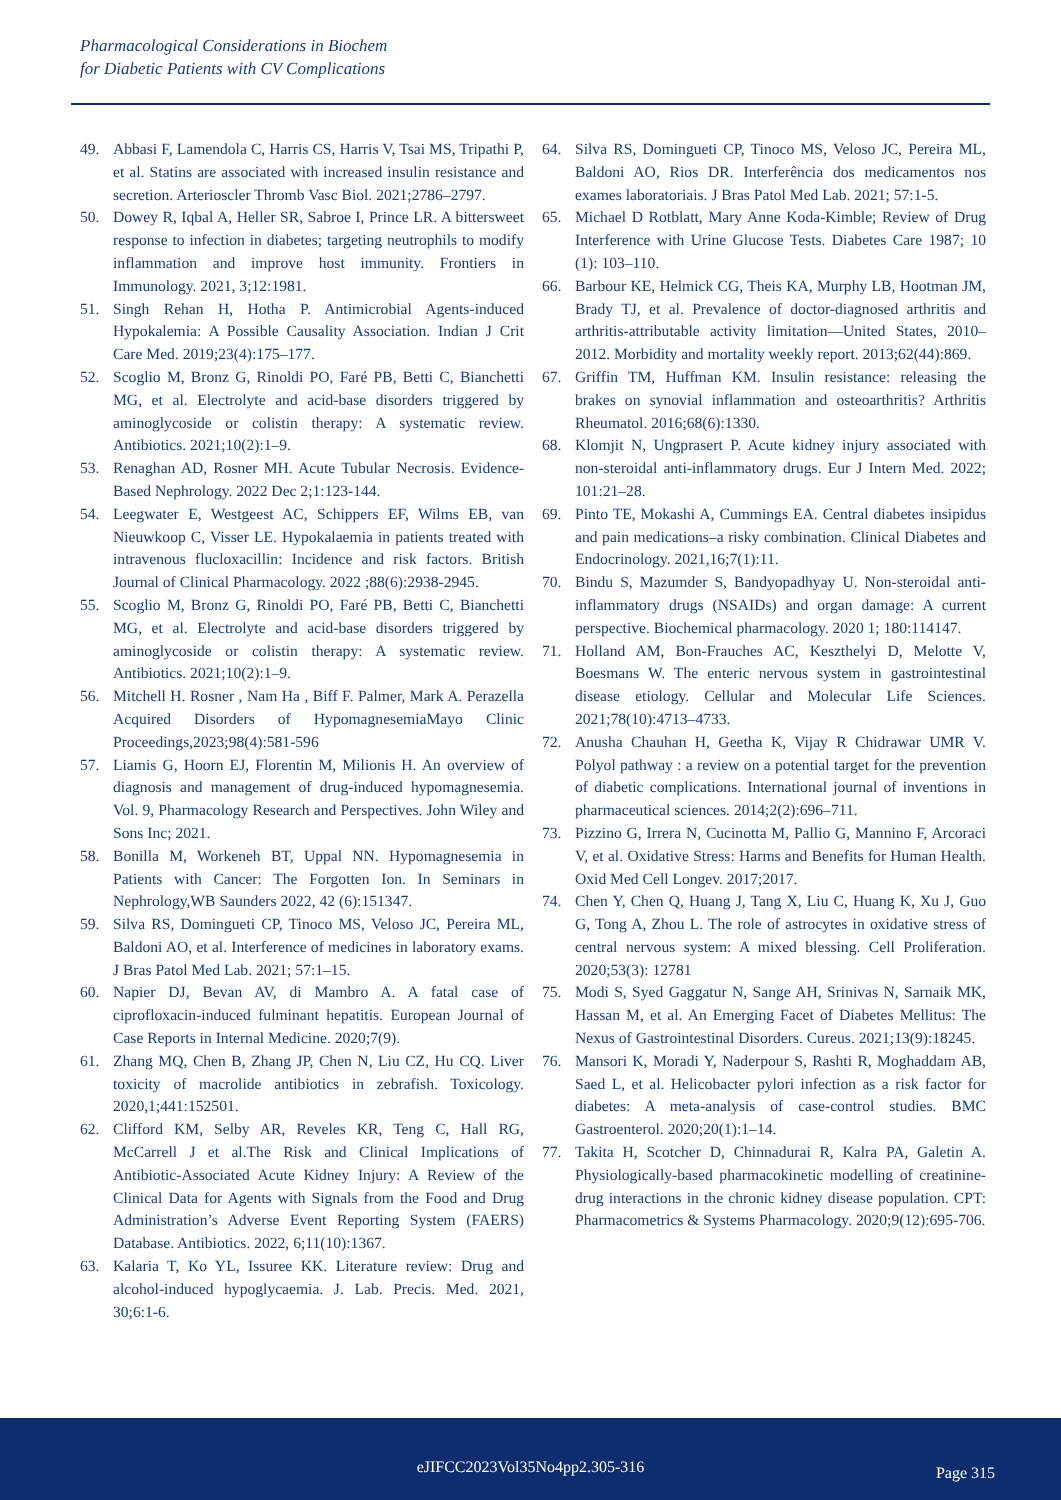Pharmacological Considerations in Biochem
for Diabetic Patients with CV Complications
49. Abbasi F, Lamendola C, Harris CS, Harris V, Tsai MS, Tripathi P, et al. Statins are associated with increased insulin resistance and secretion. Arterioscler Thromb Vasc Biol. 2021;2786–2797.
50. Dowey R, Iqbal A, Heller SR, Sabroe I, Prince LR. A bittersweet response to infection in diabetes; targeting neutrophils to modify inflammation and improve host immunity. Frontiers in Immunology. 2021, 3;12:1981.
51. Singh Rehan H, Hotha P. Antimicrobial Agents-induced Hypokalemia: A Possible Causality Association. Indian J Crit Care Med. 2019;23(4):175–177.
52. Scoglio M, Bronz G, Rinoldi PO, Faré PB, Betti C, Bianchetti MG, et al. Electrolyte and acid-base disorders triggered by aminoglycoside or colistin therapy: A systematic review. Antibiotics. 2021;10(2):1–9.
53. Renaghan AD, Rosner MH. Acute Tubular Necrosis. Evidence-Based Nephrology. 2022 Dec 2;1:123-144.
54. Leegwater E, Westgeest AC, Schippers EF, Wilms EB, van Nieuwkoop C, Visser LE. Hypokalaemia in patients treated with intravenous flucloxacillin: Incidence and risk factors. British Journal of Clinical Pharmacology. 2022 ;88(6):2938-2945.
55. Scoglio M, Bronz G, Rinoldi PO, Faré PB, Betti C, Bianchetti MG, et al. Electrolyte and acid-base disorders triggered by aminoglycoside or colistin therapy: A systematic review. Antibiotics. 2021;10(2):1–9.
56. Mitchell H. Rosner , Nam Ha , Biff F. Palmer, Mark A. Perazella Acquired Disorders of HypomagnesemiaMayo Clinic Proceedings,2023;98(4):581-596
57. Liamis G, Hoorn EJ, Florentin M, Milionis H. An overview of diagnosis and management of drug-induced hypomagnesemia. Vol. 9, Pharmacology Research and Perspectives. John Wiley and Sons Inc; 2021.
58. Bonilla M, Workeneh BT, Uppal NN. Hypomagnesemia in Patients with Cancer: The Forgotten Ion. In Seminars in Nephrology,WB Saunders 2022, 42 (6):151347.
59. Silva RS, Domingueti CP, Tinoco MS, Veloso JC, Pereira ML, Baldoni AO, et al. Interference of medicines in laboratory exams. J Bras Patol Med Lab. 2021; 57:1–15.
60. Napier DJ, Bevan AV, di Mambro A. A fatal case of ciprofloxacin-induced fulminant hepatitis. European Journal of Case Reports in Internal Medicine. 2020;7(9).
61. Zhang MQ, Chen B, Zhang JP, Chen N, Liu CZ, Hu CQ. Liver toxicity of macrolide antibiotics in zebrafish. Toxicology. 2020,1;441:152501.
62. Clifford KM, Selby AR, Reveles KR, Teng C, Hall RG, McCarrell J et al.The Risk and Clinical Implications of Antibiotic-Associated Acute Kidney Injury: A Review of the Clinical Data for Agents with Signals from the Food and Drug Administration’s Adverse Event Reporting System (FAERS) Database. Antibiotics. 2022, 6;11(10):1367.
63. Kalaria T, Ko YL, Issuree KK. Literature review: Drug and alcohol-induced hypoglycaemia. J. Lab. Precis. Med. 2021, 30;6:1-6.
64. Silva RS, Domingueti CP, Tinoco MS, Veloso JC, Pereira ML, Baldoni AO, Rios DR. Interferência dos medicamentos nos exames laboratoriais. J Bras Patol Med Lab. 2021; 57:1-5.
65. Michael D Rotblatt, Mary Anne Koda-Kimble; Review of Drug Interference with Urine Glucose Tests. Diabetes Care 1987; 10 (1): 103–110.
66. Barbour KE, Helmick CG, Theis KA, Murphy LB, Hootman JM, Brady TJ, et al. Prevalence of doctor-diagnosed arthritis and arthritis-attributable activity limitation—United States, 2010–2012. Morbidity and mortality weekly report. 2013;62(44):869.
67. Griffin TM, Huffman KM. Insulin resistance: releasing the brakes on synovial inflammation and osteoarthritis? Arthritis Rheumatol. 2016;68(6):1330.
68. Klomjit N, Ungprasert P. Acute kidney injury associated with non-steroidal anti-inflammatory drugs. Eur J Intern Med. 2022; 101:21–28.
69. Pinto TE, Mokashi A, Cummings EA. Central diabetes insipidus and pain medications–a risky combination. Clinical Diabetes and Endocrinology. 2021,16;7(1):11.
70. Bindu S, Mazumder S, Bandyopadhyay U. Non-steroidal anti-inflammatory drugs (NSAIDs) and organ damage: A current perspective. Biochemical pharmacology. 2020 1; 180:114147.
71. Holland AM, Bon-Frauches AC, Keszthelyi D, Melotte V, Boesmans W. The enteric nervous system in gastrointestinal disease etiology. Cellular and Molecular Life Sciences. 2021;78(10):4713–4733.
72. Anusha Chauhan H, Geetha K, Vijay R Chidrawar UMR V. Polyol pathway : a review on a potential target for the prevention of diabetic complications. International journal of inventions in pharmaceutical sciences. 2014;2(2):696–711.
73. Pizzino G, Irrera N, Cucinotta M, Pallio G, Mannino F, Arcoraci V, et al. Oxidative Stress: Harms and Benefits for Human Health. Oxid Med Cell Longev. 2017;2017.
74. Chen Y, Chen Q, Huang J, Tang X, Liu C, Huang K, Xu J, Guo G, Tong A, Zhou L. The role of astrocytes in oxidative stress of central nervous system: A mixed blessing. Cell Proliferation. 2020;53(3): 12781
75. Modi S, Syed Gaggatur N, Sange AH, Srinivas N, Sarnaik MK, Hassan M, et al. An Emerging Facet of Diabetes Mellitus: The Nexus of Gastrointestinal Disorders. Cureus. 2021;13(9):18245.
76. Mansori K, Moradi Y, Naderpour S, Rashti R, Moghaddam AB, Saed L, et al. Helicobacter pylori infection as a risk factor for diabetes: A meta-analysis of case-control studies. BMC Gastroenterol. 2020;20(1):1–14.
77. Takita H, Scotcher D, Chinnadurai R, Kalra PA, Galetin A. Physiologically-based pharmacokinetic modelling of creatinine-drug interactions in the chronic kidney disease population. CPT: Pharmacometrics & Systems Pharmacology. 2020;9(12):695-706.
eJIFCC2023Vol35No4pp2.305-316 Page 315